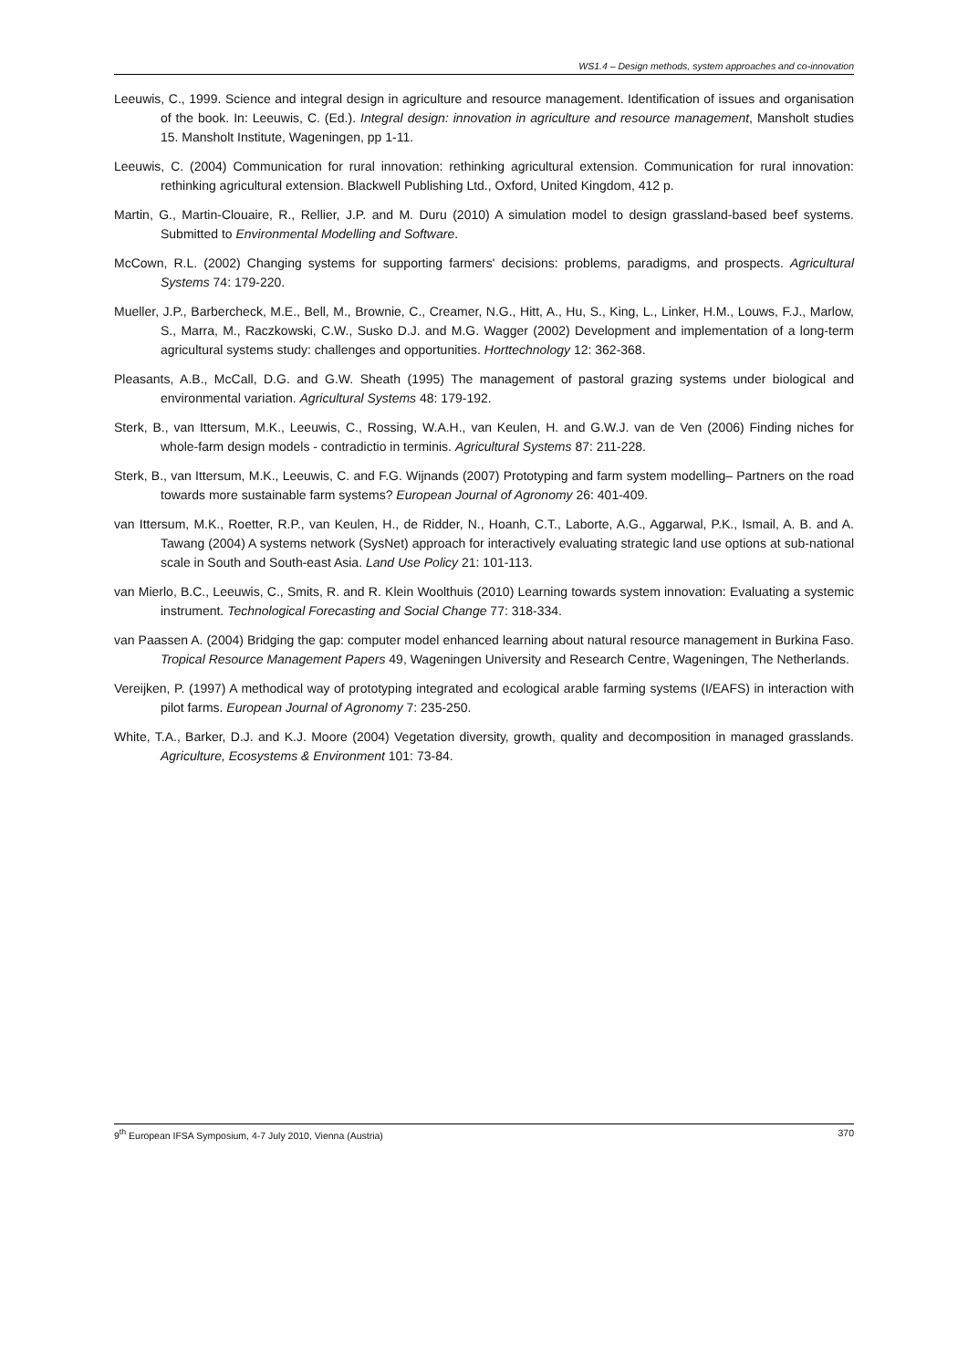WS1.4 – Design methods, system approaches and co-innovation
Leeuwis, C., 1999. Science and integral design in agriculture and resource management. Identification of issues and organisation of the book. In: Leeuwis, C. (Ed.). Integral design: innovation in agriculture and resource management, Mansholt studies 15. Mansholt Institute, Wageningen, pp 1-11.
Leeuwis, C. (2004) Communication for rural innovation: rethinking agricultural extension. Communication for rural innovation: rethinking agricultural extension. Blackwell Publishing Ltd., Oxford, United Kingdom, 412 p.
Martin, G., Martin-Clouaire, R., Rellier, J.P. and M. Duru (2010) A simulation model to design grassland-based beef systems. Submitted to Environmental Modelling and Software.
McCown, R.L. (2002) Changing systems for supporting farmers' decisions: problems, paradigms, and prospects. Agricultural Systems 74: 179-220.
Mueller, J.P., Barbercheck, M.E., Bell, M., Brownie, C., Creamer, N.G., Hitt, A., Hu, S., King, L., Linker, H.M., Louws, F.J., Marlow, S., Marra, M., Raczkowski, C.W., Susko D.J. and M.G. Wagger (2002) Development and implementation of a long-term agricultural systems study: challenges and opportunities. Horttechnology 12: 362-368.
Pleasants, A.B., McCall, D.G. and G.W. Sheath (1995) The management of pastoral grazing systems under biological and environmental variation. Agricultural Systems 48: 179-192.
Sterk, B., van Ittersum, M.K., Leeuwis, C., Rossing, W.A.H., van Keulen, H. and G.W.J. van de Ven (2006) Finding niches for whole-farm design models - contradictio in terminis. Agricultural Systems 87: 211-228.
Sterk, B., van Ittersum, M.K., Leeuwis, C. and F.G. Wijnands (2007) Prototyping and farm system modelling– Partners on the road towards more sustainable farm systems? European Journal of Agronomy 26: 401-409.
van Ittersum, M.K., Roetter, R.P., van Keulen, H., de Ridder, N., Hoanh, C.T., Laborte, A.G., Aggarwal, P.K., Ismail, A. B. and A. Tawang (2004) A systems network (SysNet) approach for interactively evaluating strategic land use options at sub-national scale in South and South-east Asia. Land Use Policy 21: 101-113.
van Mierlo, B.C., Leeuwis, C., Smits, R. and R. Klein Woolthuis (2010) Learning towards system innovation: Evaluating a systemic instrument. Technological Forecasting and Social Change 77: 318-334.
van Paassen A. (2004) Bridging the gap: computer model enhanced learning about natural resource management in Burkina Faso. Tropical Resource Management Papers 49, Wageningen University and Research Centre, Wageningen, The Netherlands.
Vereijken, P. (1997) A methodical way of prototyping integrated and ecological arable farming systems (I/EAFS) in interaction with pilot farms. European Journal of Agronomy 7: 235-250.
White, T.A., Barker, D.J. and K.J. Moore (2004) Vegetation diversity, growth, quality and decomposition in managed grasslands. Agriculture, Ecosystems & Environment 101: 73-84.
9<sup>th</sup> European IFSA Symposium, 4-7 July 2010, Vienna (Austria) 370